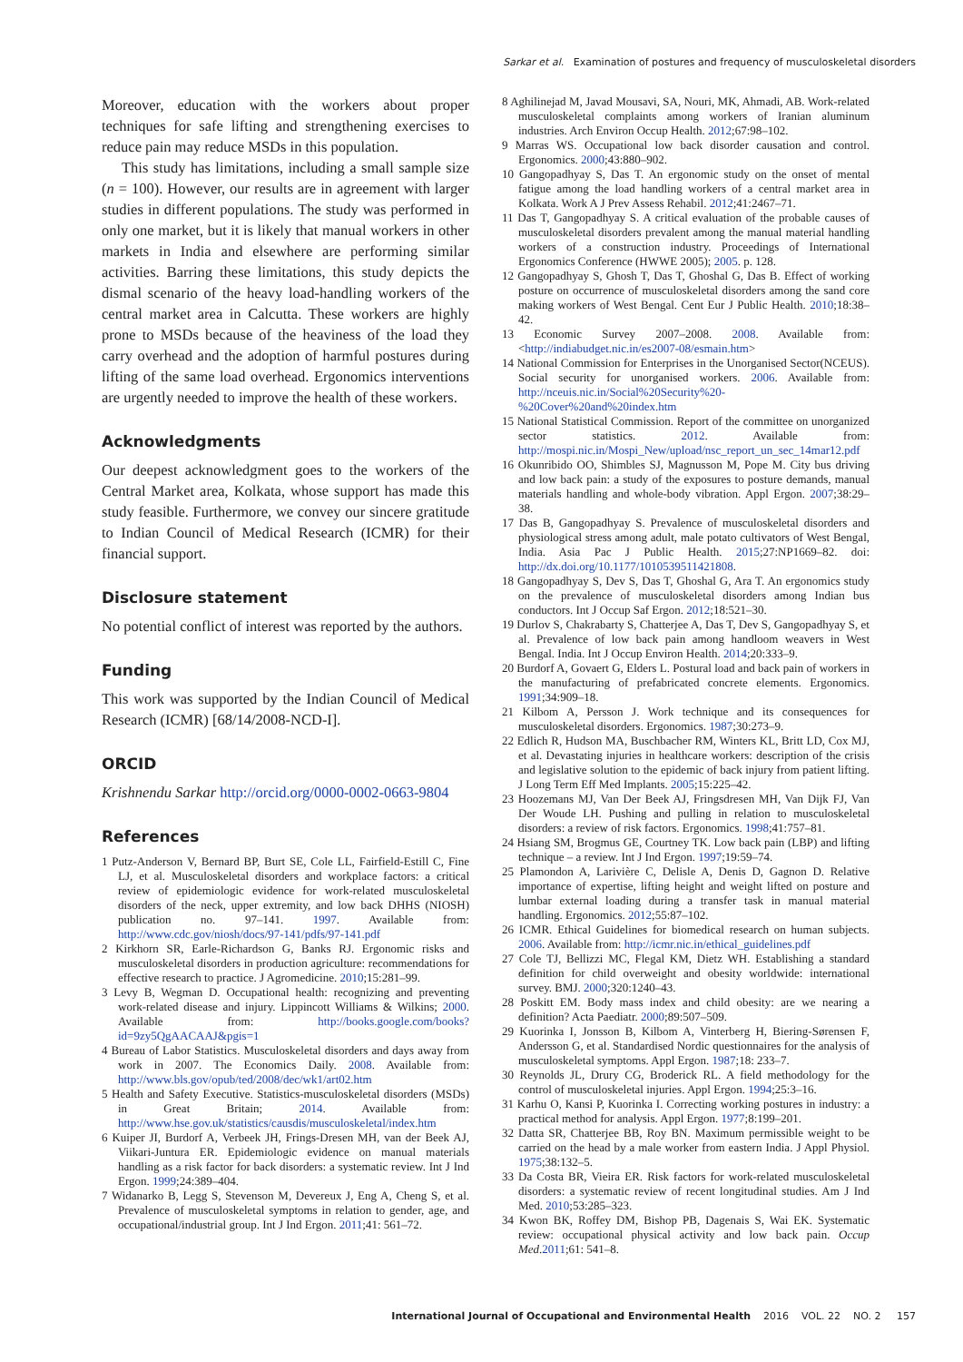Sarkar et al. Examination of postures and frequency of musculoskeletal disorders
Moreover, education with the workers about proper techniques for safe lifting and strengthening exercises to reduce pain may reduce MSDs in this population.
This study has limitations, including a small sample size (n = 100). However, our results are in agreement with larger studies in different populations. The study was performed in only one market, but it is likely that manual workers in other markets in India and elsewhere are performing similar activities. Barring these limitations, this study depicts the dismal scenario of the heavy load-handling workers of the central market area in Calcutta. These workers are highly prone to MSDs because of the heaviness of the load they carry overhead and the adoption of harmful postures during lifting of the same load overhead. Ergonomics interventions are urgently needed to improve the health of these workers.
Acknowledgments
Our deepest acknowledgment goes to the workers of the Central Market area, Kolkata, whose support has made this study feasible. Furthermore, we convey our sincere gratitude to Indian Council of Medical Research (ICMR) for their financial support.
Disclosure statement
No potential conflict of interest was reported by the authors.
Funding
This work was supported by the Indian Council of Medical Research (ICMR) [68/14/2008-NCD-I].
ORCID
Krishnendu Sarkar http://orcid.org/0000-0002-0663-9804
References
1 Putz-Anderson V, Bernard BP, Burt SE, Cole LL, Fairfield-Estill C, Fine LJ, et al. Musculoskeletal disorders and workplace factors: a critical review of epidemiologic evidence for work-related musculoskeletal disorders of the neck, upper extremity, and low back DHHS (NIOSH) publication no. 97–141. 1997. Available from: http://www.cdc.gov/niosh/docs/97-141/pdfs/97-141.pdf
2 Kirkhorn SR, Earle-Richardson G, Banks RJ. Ergonomic risks and musculoskeletal disorders in production agriculture: recommendations for effective research to practice. J Agromedicine. 2010;15:281–99.
3 Levy B, Wegman D. Occupational health: recognizing and preventing work-related disease and injury. Lippincott Williams & Wilkins; 2000. Available from: http://books.google.com/books?id=9zy5QgAACAAJ&pgis=1
4 Bureau of Labor Statistics. Musculoskeletal disorders and days away from work in 2007. The Economics Daily. 2008. Available from: http://www.bls.gov/opub/ted/2008/dec/wk1/art02.htm
5 Health and Safety Executive. Statistics-musculoskeletal disorders (MSDs) in Great Britain; 2014. Available from: http://www.hse.gov.uk/statistics/causdis/musculoskeletal/index.htm
6 Kuiper JI, Burdorf A, Verbeek JH, Frings-Dresen MH, van der Beek AJ, Viikari-Juntura ER. Epidemiologic evidence on manual materials handling as a risk factor for back disorders: a systematic review. Int J Ind Ergon. 1999;24:389–404.
7 Widanarko B, Legg S, Stevenson M, Devereux J, Eng A, Cheng S, et al. Prevalence of musculoskeletal symptoms in relation to gender, age, and occupational/industrial group. Int J Ind Ergon. 2011;41: 561–72.
8 Aghilinejad M, Javad Mousavi, SA, Nouri, MK, Ahmadi, AB. Work-related musculoskeletal complaints among workers of Iranian aluminum industries. Arch Environ Occup Health. 2012;67:98–102.
9 Marras WS. Occupational low back disorder causation and control. Ergonomics. 2000;43:880–902.
10 Gangopadhyay S, Das T. An ergonomic study on the onset of mental fatigue among the load handling workers of a central market area in Kolkata. Work A J Prev Assess Rehabil. 2012;41:2467–71.
11 Das T, Gangopadhyay S. A critical evaluation of the probable causes of musculoskeletal disorders prevalent among the manual material handling workers of a construction industry. Proceedings of International Ergonomics Conference (HWWE 2005); 2005. p. 128.
12 Gangopadhyay S, Ghosh T, Das T, Ghoshal G, Das B. Effect of working posture on occurrence of musculoskeletal disorders among the sand core making workers of West Bengal. Cent Eur J Public Health. 2010;18:38–42.
13 Economic Survey 2007–2008. 2008. Available from: <http://indiabudget.nic.in/es2007-08/esmain.htm>
14 National Commission for Enterprises in the Unorganised Sector(NCEUS). Social security for unorganised workers. 2006. Available from: http://nceuis.nic.in/Social%20Security%20-%20Cover%20and%20index.htm
15 National Statistical Commission. Report of the committee on unorganized sector statistics. 2012. Available from: http://mospi.nic.in/Mospi_New/upload/nsc_report_un_sec_14mar12.pdf
16 Okunribido OO, Shimbles SJ, Magnusson M, Pope M. City bus driving and low back pain: a study of the exposures to posture demands, manual materials handling and whole-body vibration. Appl Ergon. 2007;38:29–38.
17 Das B, Gangopadhyay S. Prevalence of musculoskeletal disorders and physiological stress among adult, male potato cultivators of West Bengal, India. Asia Pac J Public Health. 2015;27:NP1669–82. doi: http://dx.doi.org/10.1177/1010539511421808.
18 Gangopadhyay S, Dev S, Das T, Ghoshal G, Ara T. An ergonomics study on the prevalence of musculoskeletal disorders among Indian bus conductors. Int J Occup Saf Ergon. 2012;18:521–30.
19 Durlov S, Chakrabarty S, Chatterjee A, Das T, Dev S, Gangopadhyay S, et al. Prevalence of low back pain among handloom weavers in West Bengal. India. Int J Occup Environ Health. 2014;20:333–9.
20 Burdorf A, Govaert G, Elders L. Postural load and back pain of workers in the manufacturing of prefabricated concrete elements. Ergonomics. 1991;34:909–18.
21 Kilbom A, Persson J. Work technique and its consequences for musculoskeletal disorders. Ergonomics. 1987;30:273–9.
22 Edlich R, Hudson MA, Buschbacher RM, Winters KL, Britt LD, Cox MJ, et al. Devastating injuries in healthcare workers: description of the crisis and legislative solution to the epidemic of back injury from patient lifting. J Long Term Eff Med Implants. 2005;15:225–42.
23 Hoozemans MJ, Van Der Beek AJ, Fringsdresen MH, Van Dijk FJ, Van Der Woude LH. Pushing and pulling in relation to musculoskeletal disorders: a review of risk factors. Ergonomics. 1998;41:757–81.
24 Hsiang SM, Brogmus GE, Courtney TK. Low back pain (LBP) and lifting technique – a review. Int J Ind Ergon. 1997;19:59–74.
25 Plamondon A, Larivière C, Delisle A, Denis D, Gagnon D. Relative importance of expertise, lifting height and weight lifted on posture and lumbar external loading during a transfer task in manual material handling. Ergonomics. 2012;55:87–102.
26 ICMR. Ethical Guidelines for biomedical research on human subjects. 2006. Available from: http://icmr.nic.in/ethical_guidelines.pdf
27 Cole TJ, Bellizzi MC, Flegal KM, Dietz WH. Establishing a standard definition for child overweight and obesity worldwide: international survey. BMJ. 2000;320:1240–43.
28 Poskitt EM. Body mass index and child obesity: are we nearing a definition? Acta Paediatr. 2000;89:507–509.
29 Kuorinka I, Jonsson B, Kilbom A, Vinterberg H, Biering-Sørensen F, Andersson G, et al. Standardised Nordic questionnaires for the analysis of musculoskeletal symptoms. Appl Ergon. 1987;18: 233–7.
30 Reynolds JL, Drury CG, Broderick RL. A field methodology for the control of musculoskeletal injuries. Appl Ergon. 1994;25:3–16.
31 Karhu O, Kansi P, Kuorinka I. Correcting working postures in industry: a practical method for analysis. Appl Ergon. 1977;8:199–201.
32 Datta SR, Chatterjee BB, Roy BN. Maximum permissible weight to be carried on the head by a male worker from eastern India. J Appl Physiol. 1975;38:132–5.
33 Da Costa BR, Vieira ER. Risk factors for work-related musculoskeletal disorders: a systematic review of recent longitudinal studies. Am J Ind Med. 2010;53:285–323.
34 Kwon BK, Roffey DM, Bishop PB, Dagenais S, Wai EK. Systematic review: occupational physical activity and low back pain. Occup Med.2011;61: 541–8.
International Journal of Occupational and Environmental Health 2016 VOL. 22 NO. 2 157